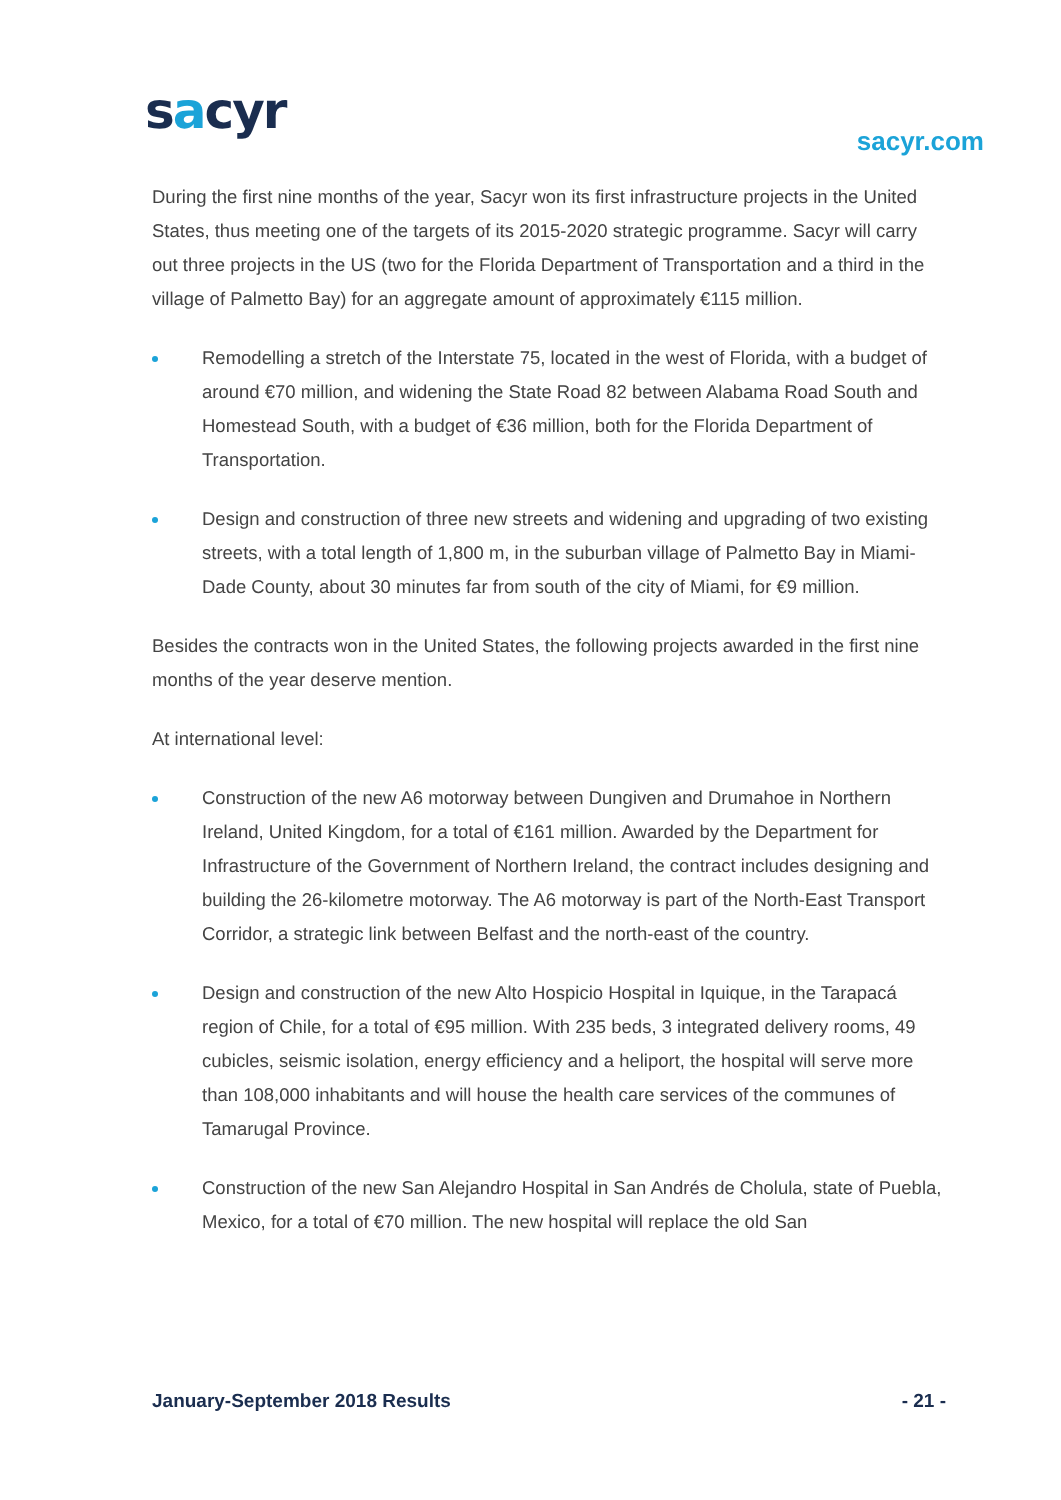sacyr sacyr.com
During the first nine months of the year, Sacyr won its first infrastructure projects in the United States, thus meeting one of the targets of its 2015-2020 strategic programme. Sacyr will carry out three projects in the US (two for the Florida Department of Transportation and a third in the village of Palmetto Bay) for an aggregate amount of approximately €115 million.
Remodelling a stretch of the Interstate 75, located in the west of Florida, with a budget of around €70 million, and widening the State Road 82 between Alabama Road South and Homestead South, with a budget of €36 million, both for the Florida Department of Transportation.
Design and construction of three new streets and widening and upgrading of two existing streets, with a total length of 1,800 m, in the suburban village of Palmetto Bay in Miami-Dade County, about 30 minutes far from south of the city of Miami, for €9 million.
Besides the contracts won in the United States, the following projects awarded in the first nine months of the year deserve mention.
At international level:
Construction of the new A6 motorway between Dungiven and Drumahoe in Northern Ireland, United Kingdom, for a total of €161 million. Awarded by the Department for Infrastructure of the Government of Northern Ireland, the contract includes designing and building the 26-kilometre motorway. The A6 motorway is part of the North-East Transport Corridor, a strategic link between Belfast and the north-east of the country.
Design and construction of the new Alto Hospicio Hospital in Iquique, in the Tarapacá region of Chile, for a total of €95 million. With 235 beds, 3 integrated delivery rooms, 49 cubicles, seismic isolation, energy efficiency and a heliport, the hospital will serve more than 108,000 inhabitants and will house the health care services of the communes of Tamarugal Province.
Construction of the new San Alejandro Hospital in San Andrés de Cholula, state of Puebla, Mexico, for a total of €70 million. The new hospital will replace the old San
January-September 2018 Results - 21 -